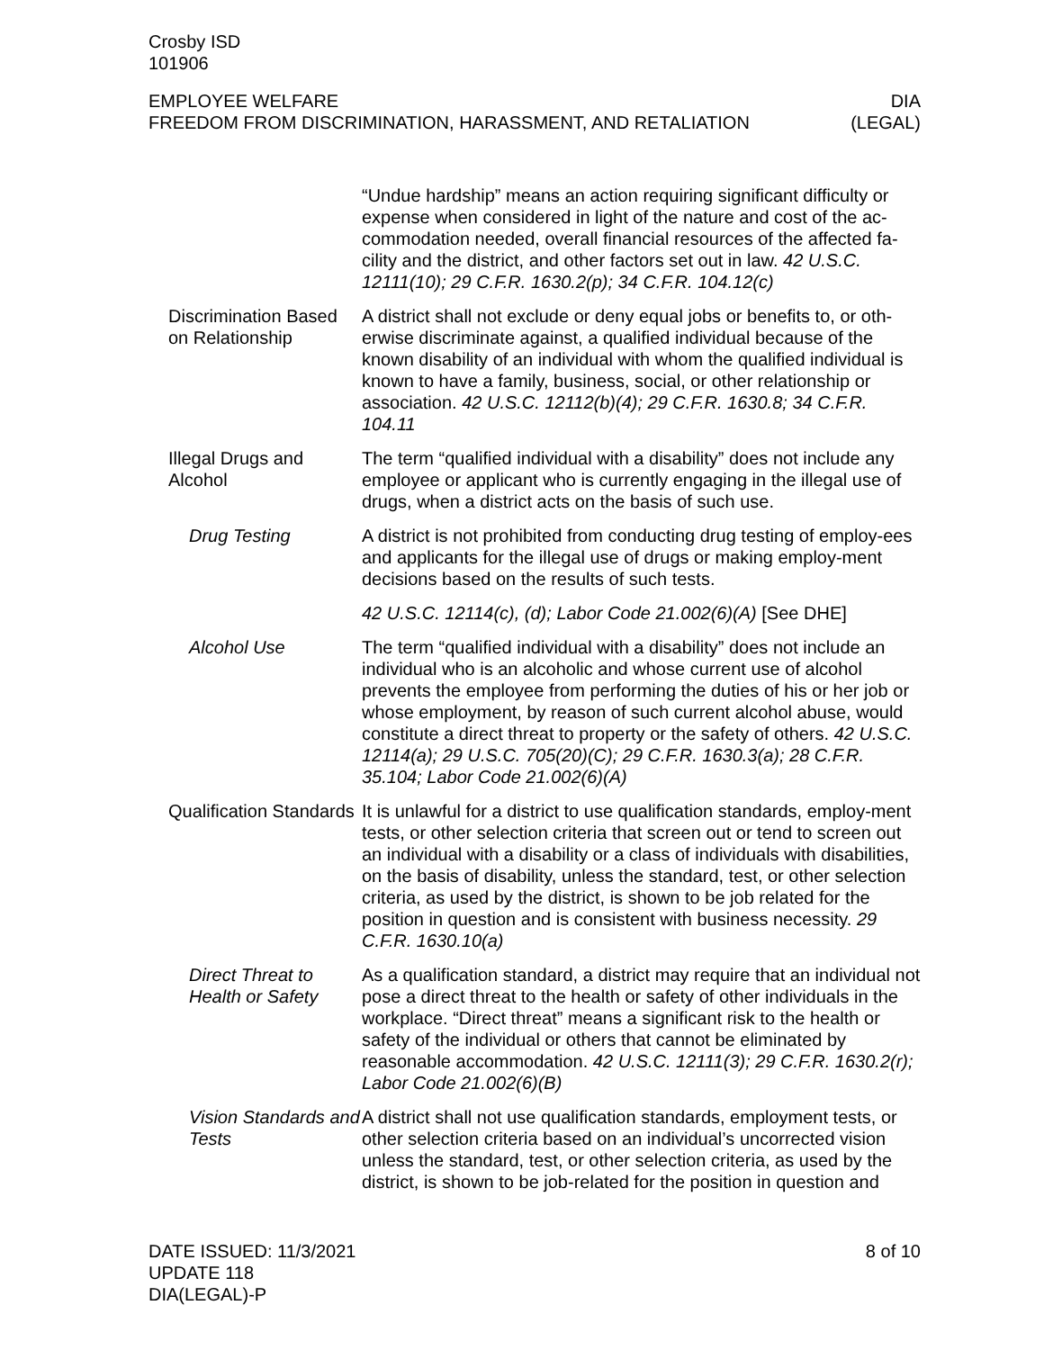Crosby ISD
101906
EMPLOYEE WELFARE DIA
FREEDOM FROM DISCRIMINATION, HARASSMENT, AND RETALIATION (LEGAL)
“Undue hardship” means an action requiring significant difficulty or expense when considered in light of the nature and cost of the ac-commodation needed, overall financial resources of the affected fa-cility and the district, and other factors set out in law. 42 U.S.C. 12111(10); 29 C.F.R. 1630.2(p); 34 C.F.R. 104.12(c)
Discrimination Based on Relationship
A district shall not exclude or deny equal jobs or benefits to, or oth-erwise discriminate against, a qualified individual because of the known disability of an individual with whom the qualified individual is known to have a family, business, social, or other relationship or association. 42 U.S.C. 12112(b)(4); 29 C.F.R. 1630.8; 34 C.F.R. 104.11
Illegal Drugs and Alcohol
The term “qualified individual with a disability” does not include any employee or applicant who is currently engaging in the illegal use of drugs, when a district acts on the basis of such use.
Drug Testing A district is not prohibited from conducting drug testing of employ-ees and applicants for the illegal use of drugs or making employ-ment decisions based on the results of such tests.
42 U.S.C. 12114(c), (d); Labor Code 21.002(6)(A) [See DHE]
Alcohol Use The term “qualified individual with a disability” does not include an individual who is an alcoholic and whose current use of alcohol prevents the employee from performing the duties of his or her job or whose employment, by reason of such current alcohol abuse, would constitute a direct threat to property or the safety of others. 42 U.S.C. 12114(a); 29 U.S.C. 705(20)(C); 29 C.F.R. 1630.3(a); 28 C.F.R. 35.104; Labor Code 21.002(6)(A)
Qualification Standards
It is unlawful for a district to use qualification standards, employ-ment tests, or other selection criteria that screen out or tend to screen out an individual with a disability or a class of individuals with disabilities, on the basis of disability, unless the standard, test, or other selection criteria, as used by the district, is shown to be job related for the position in question and is consistent with business necessity. 29 C.F.R. 1630.10(a)
Direct Threat to Health or Safety
As a qualification standard, a district may require that an individual not pose a direct threat to the health or safety of other individuals in the workplace. “Direct threat” means a significant risk to the health or safety of the individual or others that cannot be eliminated by reasonable accommodation. 42 U.S.C. 12111(3); 29 C.F.R. 1630.2(r); Labor Code 21.002(6)(B)
Vision Standards and Tests
A district shall not use qualification standards, employment tests, or other selection criteria based on an individual’s uncorrected vision unless the standard, test, or other selection criteria, as used by the district, is shown to be job-related for the position in question and
DATE ISSUED: 11/3/2021
UPDATE 118
DIA(LEGAL)-P
8 of 10